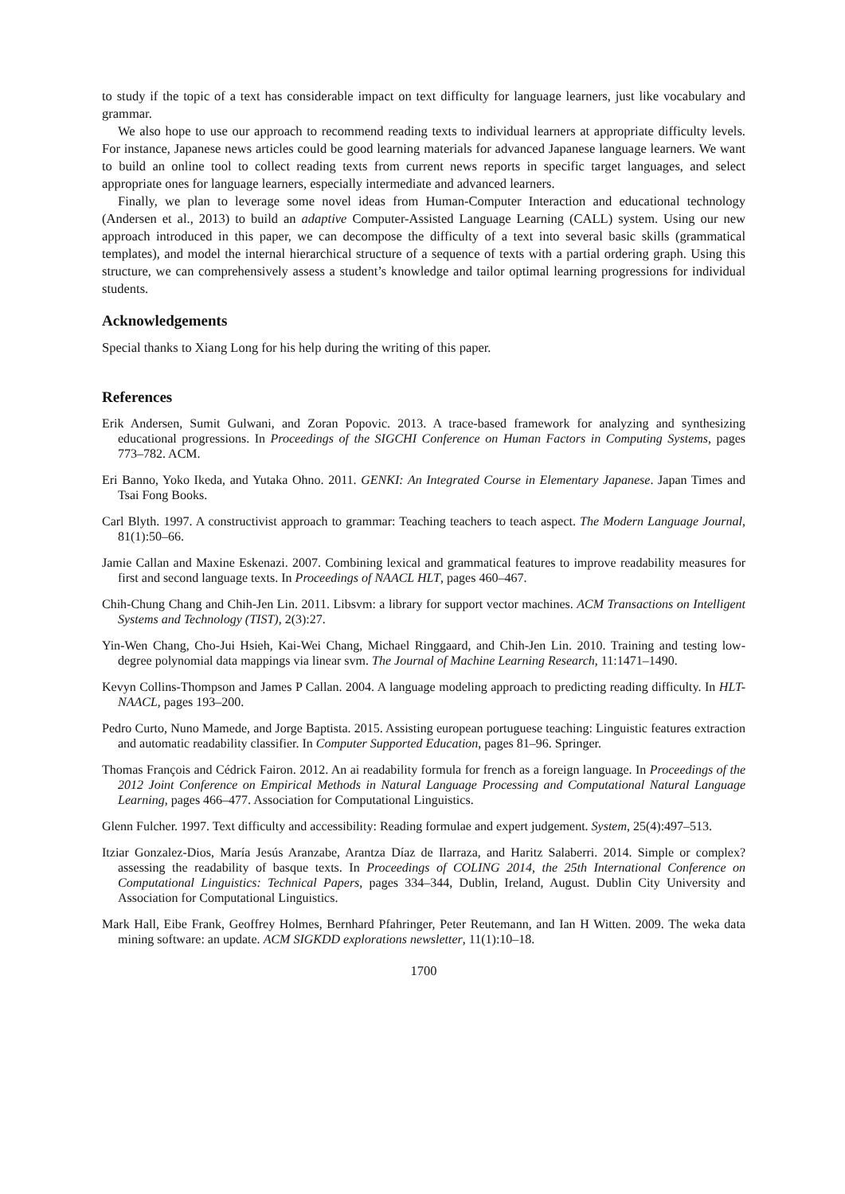to study if the topic of a text has considerable impact on text difficulty for language learners, just like vocabulary and grammar.
We also hope to use our approach to recommend reading texts to individual learners at appropriate difficulty levels. For instance, Japanese news articles could be good learning materials for advanced Japanese language learners. We want to build an online tool to collect reading texts from current news reports in specific target languages, and select appropriate ones for language learners, especially intermediate and advanced learners.
Finally, we plan to leverage some novel ideas from Human-Computer Interaction and educational technology (Andersen et al., 2013) to build an adaptive Computer-Assisted Language Learning (CALL) system. Using our new approach introduced in this paper, we can decompose the difficulty of a text into several basic skills (grammatical templates), and model the internal hierarchical structure of a sequence of texts with a partial ordering graph. Using this structure, we can comprehensively assess a student’s knowledge and tailor optimal learning progressions for individual students.
Acknowledgements
Special thanks to Xiang Long for his help during the writing of this paper.
References
Erik Andersen, Sumit Gulwani, and Zoran Popovic. 2013. A trace-based framework for analyzing and synthesizing educational progressions. In Proceedings of the SIGCHI Conference on Human Factors in Computing Systems, pages 773–782. ACM.
Eri Banno, Yoko Ikeda, and Yutaka Ohno. 2011. GENKI: An Integrated Course in Elementary Japanese. Japan Times and Tsai Fong Books.
Carl Blyth. 1997. A constructivist approach to grammar: Teaching teachers to teach aspect. The Modern Language Journal, 81(1):50–66.
Jamie Callan and Maxine Eskenazi. 2007. Combining lexical and grammatical features to improve readability measures for first and second language texts. In Proceedings of NAACL HLT, pages 460–467.
Chih-Chung Chang and Chih-Jen Lin. 2011. Libsvm: a library for support vector machines. ACM Transactions on Intelligent Systems and Technology (TIST), 2(3):27.
Yin-Wen Chang, Cho-Jui Hsieh, Kai-Wei Chang, Michael Ringgaard, and Chih-Jen Lin. 2010. Training and testing low-degree polynomial data mappings via linear svm. The Journal of Machine Learning Research, 11:1471–1490.
Kevyn Collins-Thompson and James P Callan. 2004. A language modeling approach to predicting reading difficulty. In HLT-NAACL, pages 193–200.
Pedro Curto, Nuno Mamede, and Jorge Baptista. 2015. Assisting european portuguese teaching: Linguistic features extraction and automatic readability classifier. In Computer Supported Education, pages 81–96. Springer.
Thomas François and Cédrick Fairon. 2012. An ai readability formula for french as a foreign language. In Proceedings of the 2012 Joint Conference on Empirical Methods in Natural Language Processing and Computational Natural Language Learning, pages 466–477. Association for Computational Linguistics.
Glenn Fulcher. 1997. Text difficulty and accessibility: Reading formulae and expert judgement. System, 25(4):497–513.
Itziar Gonzalez-Dios, María Jesús Aranzabe, Arantza Díaz de Ilarraza, and Haritz Salaberri. 2014. Simple or complex? assessing the readability of basque texts. In Proceedings of COLING 2014, the 25th International Conference on Computational Linguistics: Technical Papers, pages 334–344, Dublin, Ireland, August. Dublin City University and Association for Computational Linguistics.
Mark Hall, Eibe Frank, Geoffrey Holmes, Bernhard Pfahringer, Peter Reutemann, and Ian H Witten. 2009. The weka data mining software: an update. ACM SIGKDD explorations newsletter, 11(1):10–18.
1700